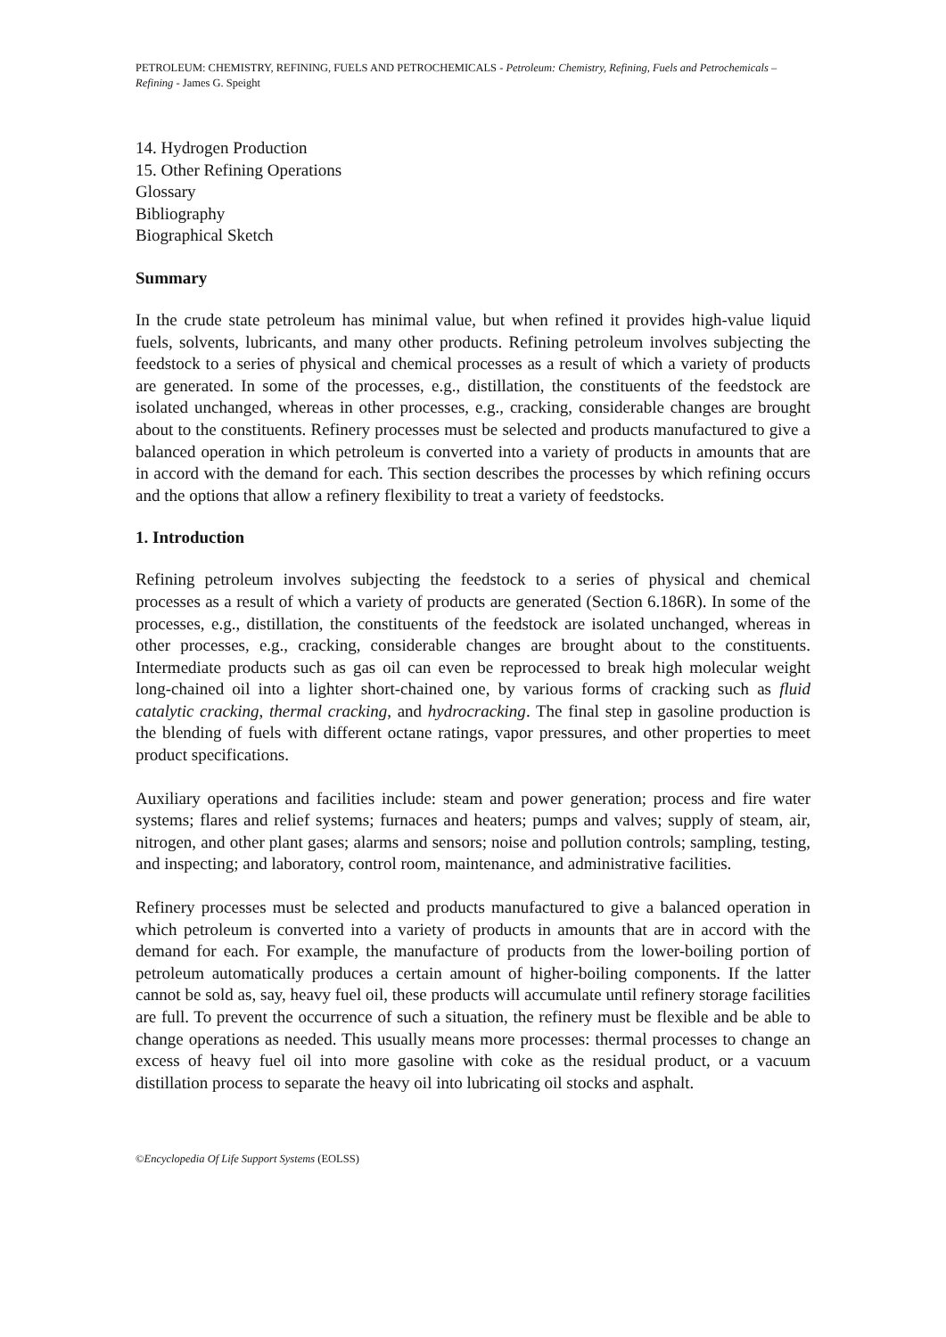PETROLEUM: CHEMISTRY, REFINING, FUELS AND PETROCHEMICALS - Petroleum: Chemistry, Refining, Fuels and Petrochemicals –Refining - James G. Speight
14. Hydrogen Production
15. Other Refining Operations
Glossary
Bibliography
Biographical Sketch
Summary
In the crude state petroleum has minimal value, but when refined it provides high-value liquid fuels, solvents, lubricants, and many other products. Refining petroleum involves subjecting the feedstock to a series of physical and chemical processes as a result of which a variety of products are generated. In some of the processes, e.g., distillation, the constituents of the feedstock are isolated unchanged, whereas in other processes, e.g., cracking, considerable changes are brought about to the constituents. Refinery processes must be selected and products manufactured to give a balanced operation in which petroleum is converted into a variety of products in amounts that are in accord with the demand for each. This section describes the processes by which refining occurs and the options that allow a refinery flexibility to treat a variety of feedstocks.
1. Introduction
Refining petroleum involves subjecting the feedstock to a series of physical and chemical processes as a result of which a variety of products are generated (Section 6.186R). In some of the processes, e.g., distillation, the constituents of the feedstock are isolated unchanged, whereas in other processes, e.g., cracking, considerable changes are brought about to the constituents. Intermediate products such as gas oil can even be reprocessed to break high molecular weight long-chained oil into a lighter short-chained one, by various forms of cracking such as fluid catalytic cracking, thermal cracking, and hydrocracking. The final step in gasoline production is the blending of fuels with different octane ratings, vapor pressures, and other properties to meet product specifications.
Auxiliary operations and facilities include: steam and power generation; process and fire water systems; flares and relief systems; furnaces and heaters; pumps and valves; supply of steam, air, nitrogen, and other plant gases; alarms and sensors; noise and pollution controls; sampling, testing, and inspecting; and laboratory, control room, maintenance, and administrative facilities.
Refinery processes must be selected and products manufactured to give a balanced operation in which petroleum is converted into a variety of products in amounts that are in accord with the demand for each. For example, the manufacture of products from the lower-boiling portion of petroleum automatically produces a certain amount of higher-boiling components. If the latter cannot be sold as, say, heavy fuel oil, these products will accumulate until refinery storage facilities are full. To prevent the occurrence of such a situation, the refinery must be flexible and be able to change operations as needed. This usually means more processes: thermal processes to change an excess of heavy fuel oil into more gasoline with coke as the residual product, or a vacuum distillation process to separate the heavy oil into lubricating oil stocks and asphalt.
©Encyclopedia Of Life Support Systems (EOLSS)